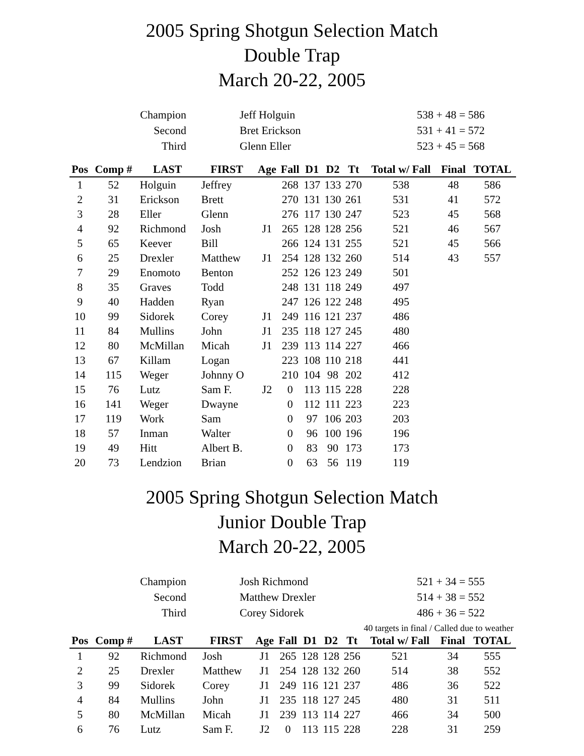2005 Spring Shotgun Selection Match
Double Trap
March 20-22, 2005
| Champion | Jeff Holguin | 538 + 48 = 586 |
| Second | Bret Erickson | 531 + 41 = 572 |
| Third | Glenn Eller | 523 + 45 = 568 |
| Pos | Comp # | LAST | FIRST | Age | Fall | D1 | D2 | Tt | Total w/ Fall | Final | TOTAL |
| --- | --- | --- | --- | --- | --- | --- | --- | --- | --- | --- | --- |
| 1 | 52 | Holguin | Jeffrey | | 268 | 137 | 133 | 270 | 538 | 48 | 586 |
| 2 | 31 | Erickson | Brett | | 270 | 131 | 130 | 261 | 531 | 41 | 572 |
| 3 | 28 | Eller | Glenn | | 276 | 117 | 130 | 247 | 523 | 45 | 568 |
| 4 | 92 | Richmond | Josh | J1 | 265 | 128 | 128 | 256 | 521 | 46 | 567 |
| 5 | 65 | Keever | Bill | | 266 | 124 | 131 | 255 | 521 | 45 | 566 |
| 6 | 25 | Drexler | Matthew | J1 | 254 | 128 | 132 | 260 | 514 | 43 | 557 |
| 7 | 29 | Enomoto | Benton | | 252 | 126 | 123 | 249 | 501 | | |
| 8 | 35 | Graves | Todd | | 248 | 131 | 118 | 249 | 497 | | |
| 9 | 40 | Hadden | Ryan | | 247 | 126 | 122 | 248 | 495 | | |
| 10 | 99 | Sidorek | Corey | J1 | 249 | 116 | 121 | 237 | 486 | | |
| 11 | 84 | Mullins | John | J1 | 235 | 118 | 127 | 245 | 480 | | |
| 12 | 80 | McMillan | Micah | J1 | 239 | 113 | 114 | 227 | 466 | | |
| 13 | 67 | Killam | Logan | | 223 | 108 | 110 | 218 | 441 | | |
| 14 | 115 | Weger | Johnny O | | 210 | 104 | 98 | 202 | 412 | | |
| 15 | 76 | Lutz | Sam F. | J2 | 0 | 113 | 115 | 228 | 228 | | |
| 16 | 141 | Weger | Dwayne | | 0 | 112 | 111 | 223 | 223 | | |
| 17 | 119 | Work | Sam | | 0 | 97 | 106 | 203 | 203 | | |
| 18 | 57 | Inman | Walter | | 0 | 96 | 100 | 196 | 196 | | |
| 19 | 49 | Hitt | Albert B. | | 0 | 83 | 90 | 173 | 173 | | |
| 20 | 73 | Lendzion | Brian | | 0 | 63 | 56 | 119 | 119 | | |
2005 Spring Shotgun Selection Match
Junior Double Trap
March 20-22, 2005
| Champion | Josh Richmond | 521 + 34 = 555 |
| Second | Matthew Drexler | 514 + 38 = 552 |
| Third | Corey Sidorek | 486 + 36 = 522 |
40 targets in final / Called due to weather
| Pos | Comp # | LAST | FIRST | Age | Fall | D1 | D2 | Tt | Total w/ Fall | Final | TOTAL |
| --- | --- | --- | --- | --- | --- | --- | --- | --- | --- | --- | --- |
| 1 | 92 | Richmond | Josh | J1 | 265 | 128 | 128 | 256 | 521 | 34 | 555 |
| 2 | 25 | Drexler | Matthew | J1 | 254 | 128 | 132 | 260 | 514 | 38 | 552 |
| 3 | 99 | Sidorek | Corey | J1 | 249 | 116 | 121 | 237 | 486 | 36 | 522 |
| 4 | 84 | Mullins | John | J1 | 235 | 118 | 127 | 245 | 480 | 31 | 511 |
| 5 | 80 | McMillan | Micah | J1 | 239 | 113 | 114 | 227 | 466 | 34 | 500 |
| 6 | 76 | Lutz | Sam F. | J2 | 0 | 113 | 115 | 228 | 228 | 31 | 259 |